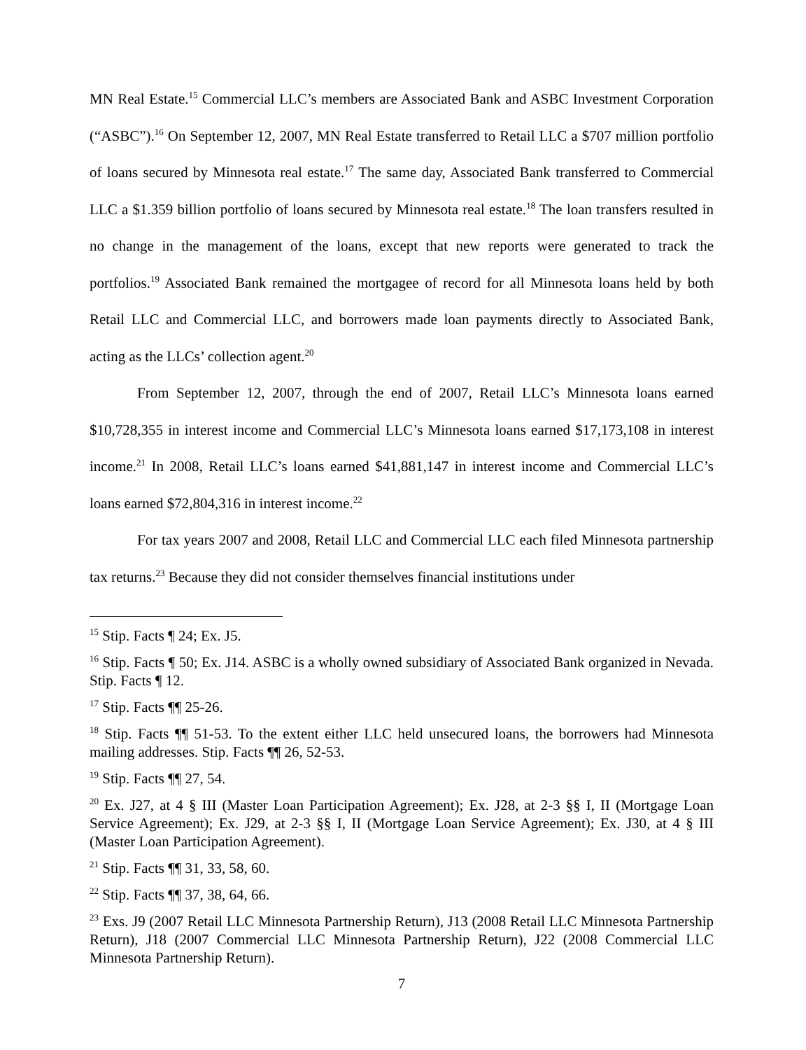MN Real Estate.<sup>15</sup> Commercial LLC’s members are Associated Bank and ASBC Investment Corporation (“ASBC”).<sup>16</sup> On September 12, 2007, MN Real Estate transferred to Retail LLC a $707 million portfolio of loans secured by Minnesota real estate.<sup>17</sup> The same day, Associated Bank transferred to Commercial LLC a $1.359 billion portfolio of loans secured by Minnesota real estate.<sup>18</sup> The loan transfers resulted in no change in the management of the loans, except that new reports were generated to track the portfolios.<sup>19</sup> Associated Bank remained the mortgagee of record for all Minnesota loans held by both Retail LLC and Commercial LLC, and borrowers made loan payments directly to Associated Bank, acting as the LLCs’ collection agent.<sup>20</sup>
From September 12, 2007, through the end of 2007, Retail LLC’s Minnesota loans earned $10,728,355 in interest income and Commercial LLC’s Minnesota loans earned $17,173,108 in interest income.<sup>21</sup> In 2008, Retail LLC’s loans earned $41,881,147 in interest income and Commercial LLC’s loans earned $72,804,316 in interest income.<sup>22</sup>
For tax years 2007 and 2008, Retail LLC and Commercial LLC each filed Minnesota partnership tax returns.<sup>23</sup> Because they did not consider themselves financial institutions under
<sup>15</sup> Stip. Facts ¶ 24; Ex. J5.
<sup>16</sup> Stip. Facts ¶ 50; Ex. J14. ASBC is a wholly owned subsidiary of Associated Bank organized in Nevada. Stip. Facts ¶ 12.
<sup>17</sup> Stip. Facts ¶¶ 25-26.
<sup>18</sup> Stip. Facts ¶¶ 51-53. To the extent either LLC held unsecured loans, the borrowers had Minnesota mailing addresses. Stip. Facts ¶¶ 26, 52-53.
<sup>19</sup> Stip. Facts ¶¶ 27, 54.
<sup>20</sup> Ex. J27, at 4 § III (Master Loan Participation Agreement); Ex. J28, at 2-3 §§ I, II (Mortgage Loan Service Agreement); Ex. J29, at 2-3 §§ I, II (Mortgage Loan Service Agreement); Ex. J30, at 4 § III (Master Loan Participation Agreement).
<sup>21</sup> Stip. Facts ¶¶ 31, 33, 58, 60.
<sup>22</sup> Stip. Facts ¶¶ 37, 38, 64, 66.
<sup>23</sup> Exs. J9 (2007 Retail LLC Minnesota Partnership Return), J13 (2008 Retail LLC Minnesota Partnership Return), J18 (2007 Commercial LLC Minnesota Partnership Return), J22 (2008 Commercial LLC Minnesota Partnership Return).
7